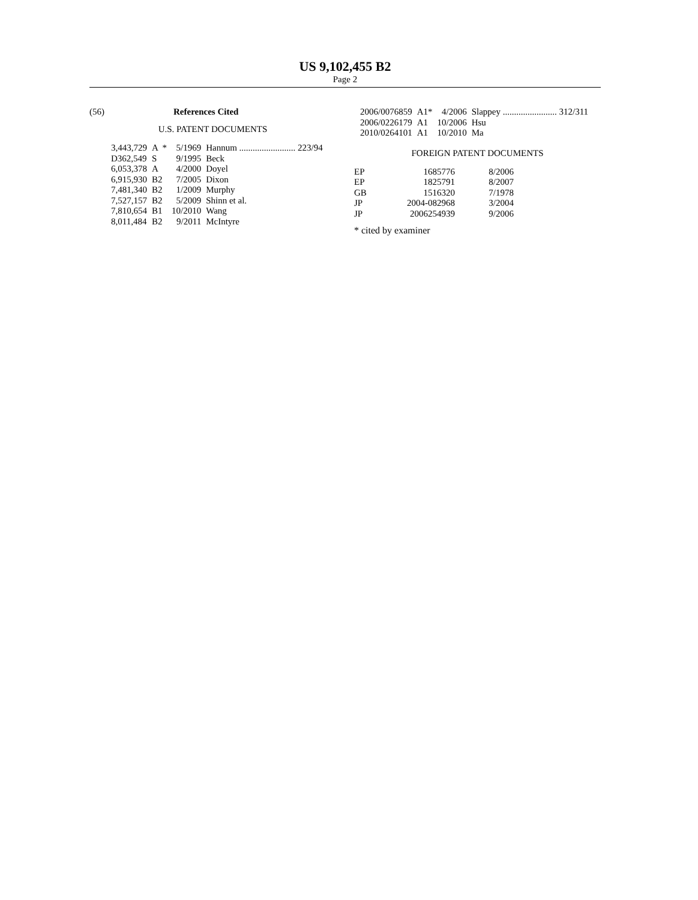US 9,102,455 B2
Page 2
(56) References Cited
U.S. PATENT DOCUMENTS
| 3,443,729 | A * | 5/1969 | Hannum ......................... 223/94 |
| D362,549 | S | 9/1995 | Beck |
| 6,053,378 | A | 4/2000 | Doyel |
| 6,915,930 | B2 | 7/2005 | Dixon |
| 7,481,340 | B2 | 1/2009 | Murphy |
| 7,527,157 | B2 | 5/2009 | Shinn et al. |
| 7,810,654 | B1 | 10/2010 | Wang |
| 8,011,484 | B2 | 9/2011 | McIntyre |
| 2006/0076859 | A1* | 4/2006 | Slappey ........................ 312/311 |
| 2006/0226179 | A1 | 10/2006 | Hsu |
| 2010/0264101 | A1 | 10/2010 | Ma |
FOREIGN PATENT DOCUMENTS
| EP | 1685776 | 8/2006 |
| EP | 1825791 | 8/2007 |
| GB | 1516320 | 7/1978 |
| JP | 2004-082968 | 3/2004 |
| JP | 2006254939 | 9/2006 |
* cited by examiner